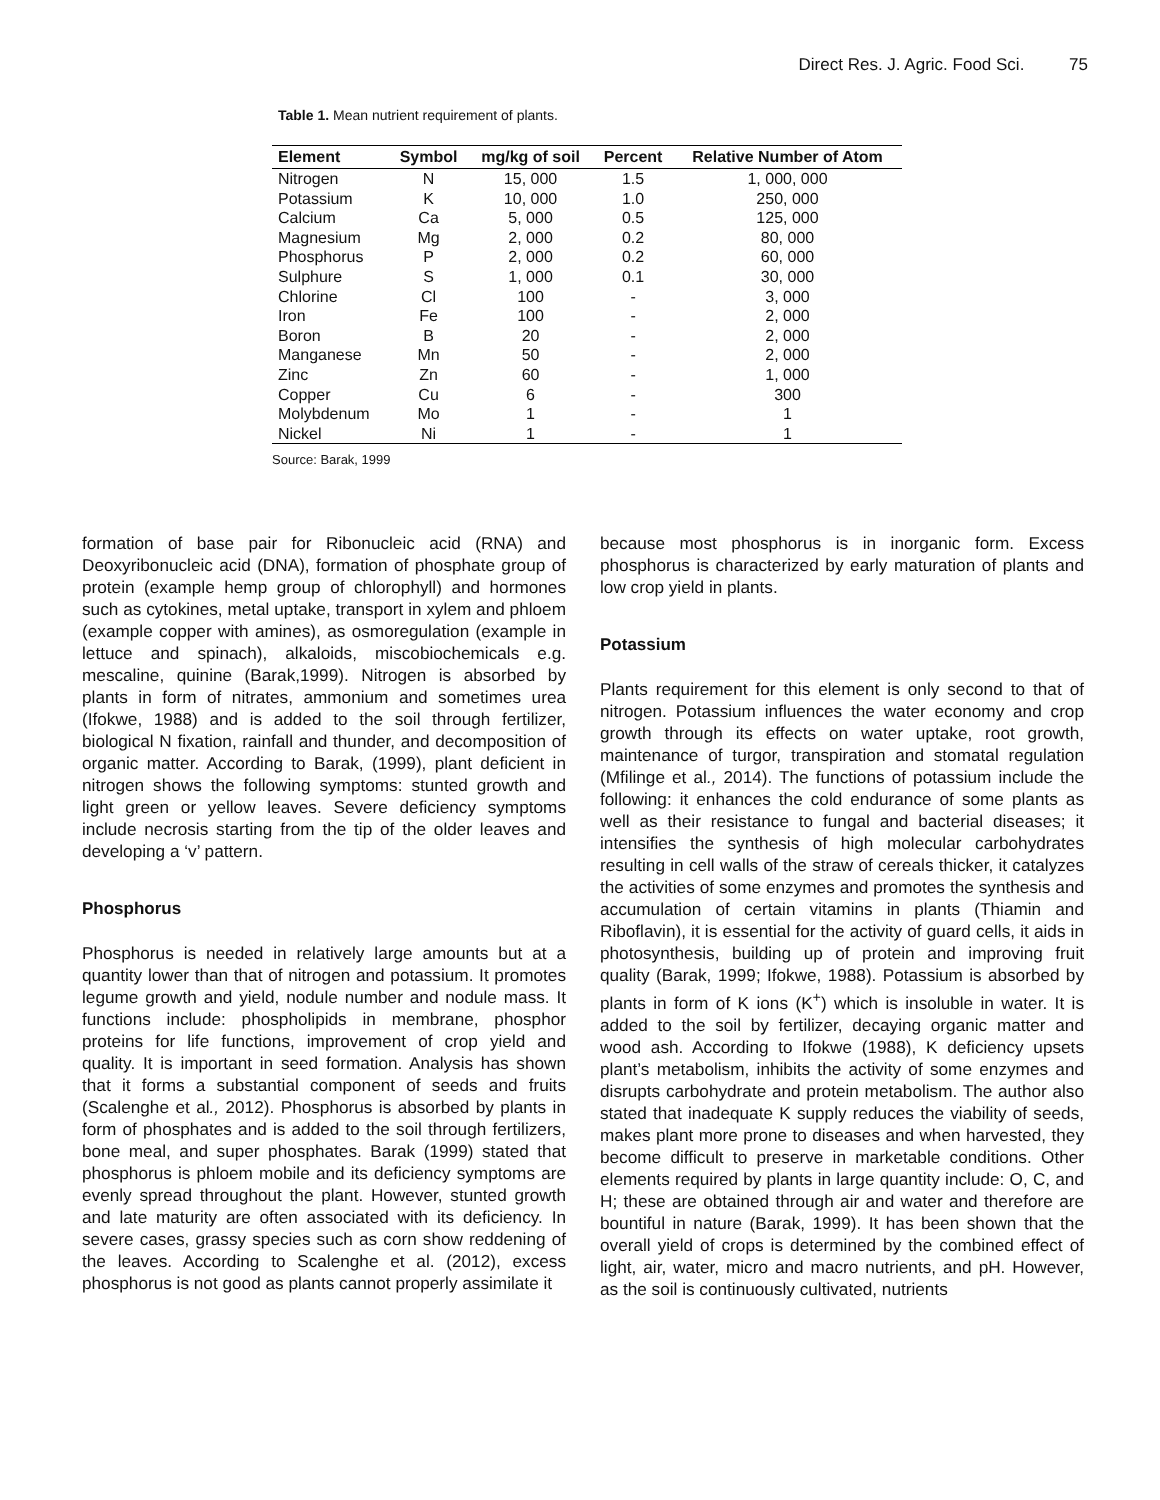Direct Res. J. Agric. Food Sci. 75
Table 1. Mean nutrient requirement of plants.
| Element | Symbol | mg/kg of soil | Percent | Relative Number of Atom |
| --- | --- | --- | --- | --- |
| Nitrogen | N | 15, 000 | 1.5 | 1, 000, 000 |
| Potassium | K | 10, 000 | 1.0 | 250, 000 |
| Calcium | Ca | 5, 000 | 0.5 | 125, 000 |
| Magnesium | Mg | 2, 000 | 0.2 | 80, 000 |
| Phosphorus | P | 2, 000 | 0.2 | 60, 000 |
| Sulphure | S | 1, 000 | 0.1 | 30, 000 |
| Chlorine | Cl | 100 | - | 3, 000 |
| Iron | Fe | 100 | - | 2, 000 |
| Boron | B | 20 | - | 2, 000 |
| Manganese | Mn | 50 | - | 2, 000 |
| Zinc | Zn | 60 | - | 1, 000 |
| Copper | Cu | 6 | - | 300 |
| Molybdenum | Mo | 1 | - | 1 |
| Nickel | Ni | 1 | - | 1 |
Source: Barak, 1999
formation of base pair for Ribonucleic acid (RNA) and Deoxyribonucleic acid (DNA), formation of phosphate group of protein (example hemp group of chlorophyll) and hormones such as cytokines, metal uptake, transport in xylem and phloem (example copper with amines), as osmoregulation (example in lettuce and spinach), alkaloids, miscobiochemicals e.g. mescaline, quinine (Barak,1999). Nitrogen is absorbed by plants in form of nitrates, ammonium and sometimes urea (Ifokwe, 1988) and is added to the soil through fertilizer, biological N fixation, rainfall and thunder, and decomposition of organic matter. According to Barak, (1999), plant deficient in nitrogen shows the following symptoms: stunted growth and light green or yellow leaves. Severe deficiency symptoms include necrosis starting from the tip of the older leaves and developing a ‘v’ pattern.
Phosphorus
Phosphorus is needed in relatively large amounts but at a quantity lower than that of nitrogen and potassium. It promotes legume growth and yield, nodule number and nodule mass. It functions include: phospholipids in membrane, phosphor proteins for life functions, improvement of crop yield and quality. It is important in seed formation. Analysis has shown that it forms a substantial component of seeds and fruits (Scalenghe et al., 2012). Phosphorus is absorbed by plants in form of phosphates and is added to the soil through fertilizers, bone meal, and super phosphates. Barak (1999) stated that phosphorus is phloem mobile and its deficiency symptoms are evenly spread throughout the plant. However, stunted growth and late maturity are often associated with its deficiency. In severe cases, grassy species such as corn show reddening of the leaves. According to Scalenghe et al. (2012), excess phosphorus is not good as plants cannot properly assimilate it
because most phosphorus is in inorganic form. Excess phosphorus is characterized by early maturation of plants and low crop yield in plants.
Potassium
Plants requirement for this element is only second to that of nitrogen. Potassium influences the water economy and crop growth through its effects on water uptake, root growth, maintenance of turgor, transpiration and stomatal regulation (Mfilinge et al., 2014). The functions of potassium include the following: it enhances the cold endurance of some plants as well as their resistance to fungal and bacterial diseases; it intensifies the synthesis of high molecular carbohydrates resulting in cell walls of the straw of cereals thicker, it catalyzes the activities of some enzymes and promotes the synthesis and accumulation of certain vitamins in plants (Thiamin and Riboflavin), it is essential for the activity of guard cells, it aids in photosynthesis, building up of protein and improving fruit quality (Barak, 1999; Ifokwe, 1988). Potassium is absorbed by plants in form of K ions (K<sup>+</sup>) which is insoluble in water. It is added to the soil by fertilizer, decaying organic matter and wood ash. According to Ifokwe (1988), K deficiency upsets plant’s metabolism, inhibits the activity of some enzymes and disrupts carbohydrate and protein metabolism. The author also stated that inadequate K supply reduces the viability of seeds, makes plant more prone to diseases and when harvested, they become difficult to preserve in marketable conditions. Other elements required by plants in large quantity include: O, C, and H; these are obtained through air and water and therefore are bountiful in nature (Barak, 1999). It has been shown that the overall yield of crops is determined by the combined effect of light, air, water, micro and macro nutrients, and pH. However, as the soil is continuously cultivated, nutrients